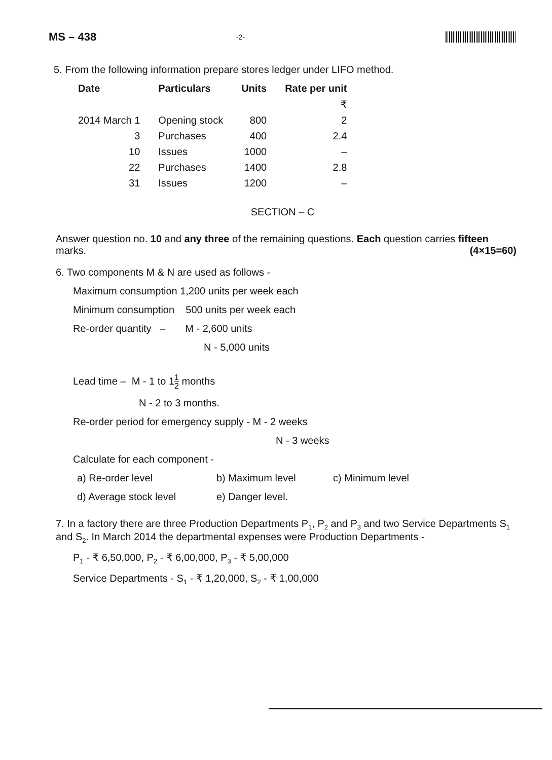MS – 438 -2-
5. From the following information prepare stores ledger under LIFO method.
| Date | Particulars | Units | Rate per unit |
| --- | --- | --- | --- |
| | | | ₹ |
| 2014 March 1 | Opening stock | 800 | 2 |
| 3 | Purchases | 400 | 2.4 |
| 10 | Issues | 1000 | – |
| 22 | Purchases | 1400 | 2.8 |
| 31 | Issues | 1200 | – |
SECTION – C
Answer question no. 10 and any three of the remaining questions. Each question carries fifteen marks. (4×15=60)
6. Two components M & N are used as follows -
Maximum consumption 1,200 units per week each
Minimum consumption 500 units per week each
Re-order quantity – M - 2,600 units
N - 5,000 units
Lead time – M - 1 to 11 2 months
N - 2 to 3 months.
Re-order period for emergency supply - M - 2 weeks
N - 3 weeks
Calculate for each component -
a) Re-order level b) Maximum level c) Minimum level d) Average stock level e) Danger level.
7. In a factory there are three Production Departments P<sub>1</sub>, P<sub>2</sub> and P<sub>3</sub> and two Service Departments S<sub>1</sub> and S<sub>2</sub>. In March 2014 the departmental expenses were Production Departments -
P<sub>1</sub> - ₹ 6,50,000, P<sub>2</sub> - ₹ 6,00,000, P<sub>3</sub> - ₹ 5,00,000
Service Departments - S<sub>1</sub> - ₹ 1,20,000, S<sub>2</sub> - ₹ 1,00,000